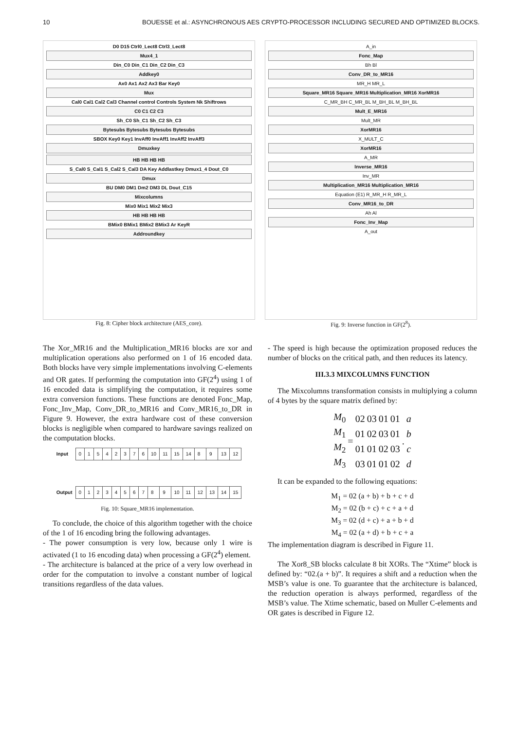10 BOUESSE et al.: ASYNCHRONOUS AES CRYPTO-PROCESSOR INCLUDING SECURED AND OPTIMIZED BLOCKS.
D0 D15 Ctrl0_Lect8 Ctrl3_Lect8
Mux4_1
Din_C0 Din_C1 Din_C2 Din_C3
Addkey0
Ax0 Ax1 Ax2 Ax3 Bar Key0
Mux
Cal0 Cal1 Cal2 Cal3 Channel control Controls System Nk Shiftrows
C0 C1 C2 C3
Sh_C0 Sh_C1 Sh_C2 Sh_C3
Bytesubs Bytesubs Bytesubs Bytesubs
SBOX Key0 Key1 InvAff0 InvAff1 InvAff2 InvAff3
Dmuxkey
HB HB HB HB
S_Cal0 S_Cal1 S_Cal2 S_Cal3 DA Key Addlastkey Dmux1_4 Dout_C0
Dmux
BU DM0 DM1 Dm2 DM3 DL Dout_C15
Mixcolumns
Mix0 Mix1 Mix2 Mix3
HB HB HB HB
BMix0 BMix1 BMix2 BMix3 Ar KeyR
Addroundkey
Fig. 8: Cipher block architecture (AES_core).
A_in
Fonc_Map
Bh Bl
Conv_DR_to_MR16
MR_H MR_L
Square_MR16 Square_MR16 Multiplication_MR16 XorMR16
C_MR_BH C_MR_BL M_BH_BL M_BH_BL
Mult_E_MR16
Mult_MR
XorMR16
X_MULT_C
XorMR16
A_MR
Inverse_MR16
Inv_MR
Multiplication_MR16 Multiplication_MR16
Equation (E1) R_MR_H R_MR_L
Conv_MR16_to_DR
Ah Al
Fonc_Inv_Map
A_out
Fig. 9: Inverse function in GF(2<sup>8</sup>).
The Xor_MR16 and the Multiplication_MR16 blocks are xor and multiplication operations also performed on 1 of 16 encoded data. Both blocks have very simple implementations involving C-elements and OR gates. If performing the computation into GF(2<sup>4</sup>) using 1 of 16 encoded data is simplifying the computation, it requires some extra conversion functions. These functions are denoted Fonc_Map, Fonc_Inv_Map, Conv_DR_to_MR16 and Conv_MR16_to_DR in Figure 9. However, the extra hardware cost of these conversion blocks is negligible when compared to hardware savings realized on the computation blocks.
| Input | 0 | 1 | 5 | 4 | 2 | 3 | 7 | 6 | 10 | 11 | 15 | 14 | 8 | 9 | 13 | 12 |
| Output | 0 | 1 | 2 | 3 | 4 | 5 | 6 | 7 | 8 | 9 | 10 | 11 | 12 | 13 | 14 | 15 |
Fig. 10: Square_MR16 implementation.
To conclude, the choice of this algorithm together with the choice of the 1 of 16 encoding bring the following advantages.
- The power consumption is very low, because only 1 wire is activated (1 to 16 encoding data) when processing a GF(2<sup>4</sup>) element.
- The architecture is balanced at the price of a very low overhead in order for the computation to involve a constant number of logical transitions regardless of the data values.
- The speed is high because the optimization proposed reduces the number of blocks on the critical path, and then reduces its latency.
III.3.3 MIXCOLUMNS FUNCTION
The Mixcolumns transformation consists in multiplying a column of 4 bytes by the square matrix defined by:
| M<sub>0</sub> | = | 02 | 03 | 01 | 01 | . | a |
| M<sub>1</sub> | | 01 | 02 | 03 | 01 | | b |
| M<sub>2</sub> | | 01 | 01 | 02 | 03 | | c |
| M<sub>3</sub> | | 03 | 01 | 01 | 02 | | d |
It can be expanded to the following equations:
M<sub>1</sub> = 02 (a + b) + b + c + d
M<sub>2</sub> = 02 (b + c) + c + a + d
M<sub>3</sub> = 02 (d + c) + a + b + d
M<sub>4</sub> = 02 (a + d) + b + c + a
The implementation diagram is described in Figure 11.
The Xor8_SB blocks calculate 8 bit XORs. The “Xtime” block is defined by: “02.(a + b)”. It requires a shift and a reduction when the MSB’s value is one. To guarantee that the architecture is balanced, the reduction operation is always performed, regardless of the MSB’s value. The Xtime schematic, based on Muller C-elements and OR gates is described in Figure 12.